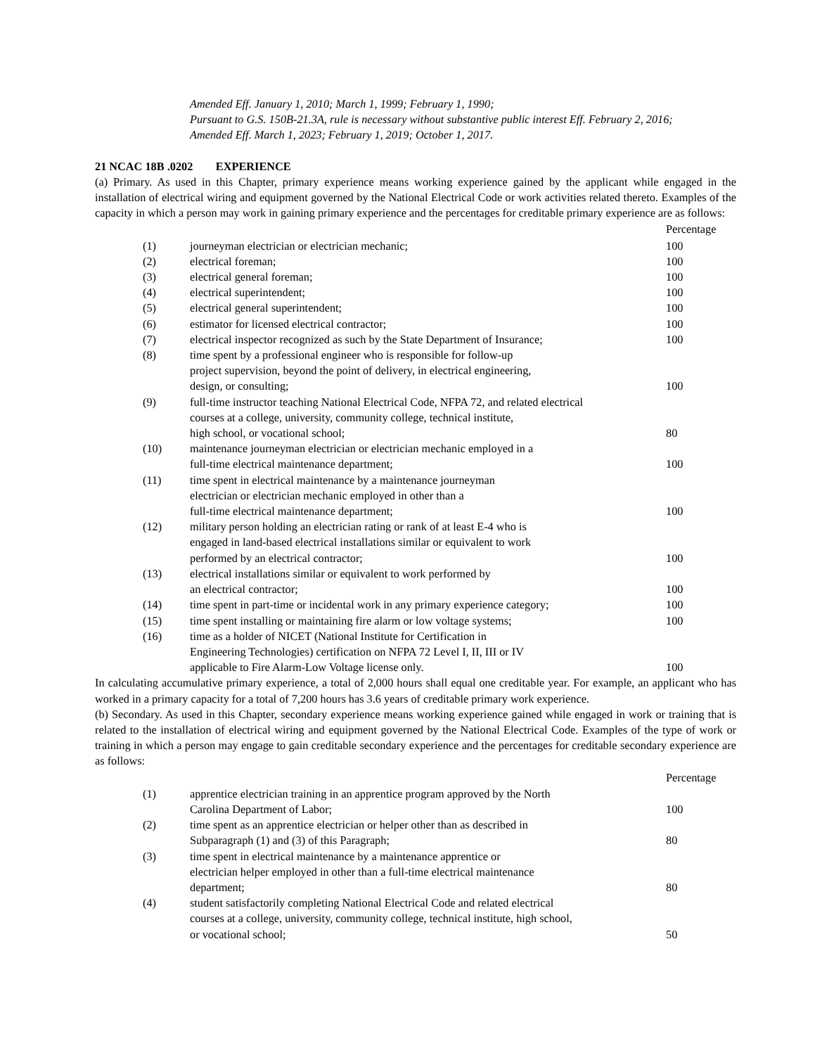Amended Eff. January 1, 2010; March 1, 1999; February 1, 1990;
Pursuant to G.S. 150B-21.3A, rule is necessary without substantive public interest Eff. February 2, 2016;
Amended Eff. March 1, 2023; February 1, 2019; October 1, 2017.
21 NCAC 18B .0202 EXPERIENCE
(a) Primary. As used in this Chapter, primary experience means working experience gained by the applicant while engaged in the installation of electrical wiring and equipment governed by the National Electrical Code or work activities related thereto. Examples of the capacity in which a person may work in gaining primary experience and the percentages for creditable primary experience are as follows:
| | | Percentage |
| (1) | journeyman electrician or electrician mechanic; | 100 |
| (2) | electrical foreman; | 100 |
| (3) | electrical general foreman; | 100 |
| (4) | electrical superintendent; | 100 |
| (5) | electrical general superintendent; | 100 |
| (6) | estimator for licensed electrical contractor; | 100 |
| (7) | electrical inspector recognized as such by the State Department of Insurance; | 100 |
| (8) | time spent by a professional engineer who is responsible for follow-up project supervision, beyond the point of delivery, in electrical engineering, design, or consulting; | 100 |
| (9) | full-time instructor teaching National Electrical Code, NFPA 72, and related electrical courses at a college, university, community college, technical institute, high school, or vocational school; | 80 |
| (10) | maintenance journeyman electrician or electrician mechanic employed in a full-time electrical maintenance department; | 100 |
| (11) | time spent in electrical maintenance by a maintenance journeyman electrician or electrician mechanic employed in other than a full-time electrical maintenance department; | 100 |
| (12) | military person holding an electrician rating or rank of at least E-4 who is engaged in land-based electrical installations similar or equivalent to work performed by an electrical contractor; | 100 |
| (13) | electrical installations similar or equivalent to work performed by an electrical contractor; | 100 |
| (14) | time spent in part-time or incidental work in any primary experience category; | 100 |
| (15) | time spent installing or maintaining fire alarm or low voltage systems; | 100 |
| (16) | time as a holder of NICET (National Institute for Certification in Engineering Technologies) certification on NFPA 72 Level I, II, III or IV applicable to Fire Alarm-Low Voltage license only. | 100 |
In calculating accumulative primary experience, a total of 2,000 hours shall equal one creditable year. For example, an applicant who has worked in a primary capacity for a total of 7,200 hours has 3.6 years of creditable primary work experience.
(b) Secondary. As used in this Chapter, secondary experience means working experience gained while engaged in work or training that is related to the installation of electrical wiring and equipment governed by the National Electrical Code. Examples of the type of work or training in which a person may engage to gain creditable secondary experience and the percentages for creditable secondary experience are as follows:
| | | Percentage |
| (1) | apprentice electrician training in an apprentice program approved by the North Carolina Department of Labor; | 100 |
| (2) | time spent as an apprentice electrician or helper other than as described in Subparagraph (1) and (3) of this Paragraph; | 80 |
| (3) | time spent in electrical maintenance by a maintenance apprentice or electrician helper employed in other than a full-time electrical maintenance department; | 80 |
| (4) | student satisfactorily completing National Electrical Code and related electrical courses at a college, university, community college, technical institute, high school, or vocational school; | 50 |